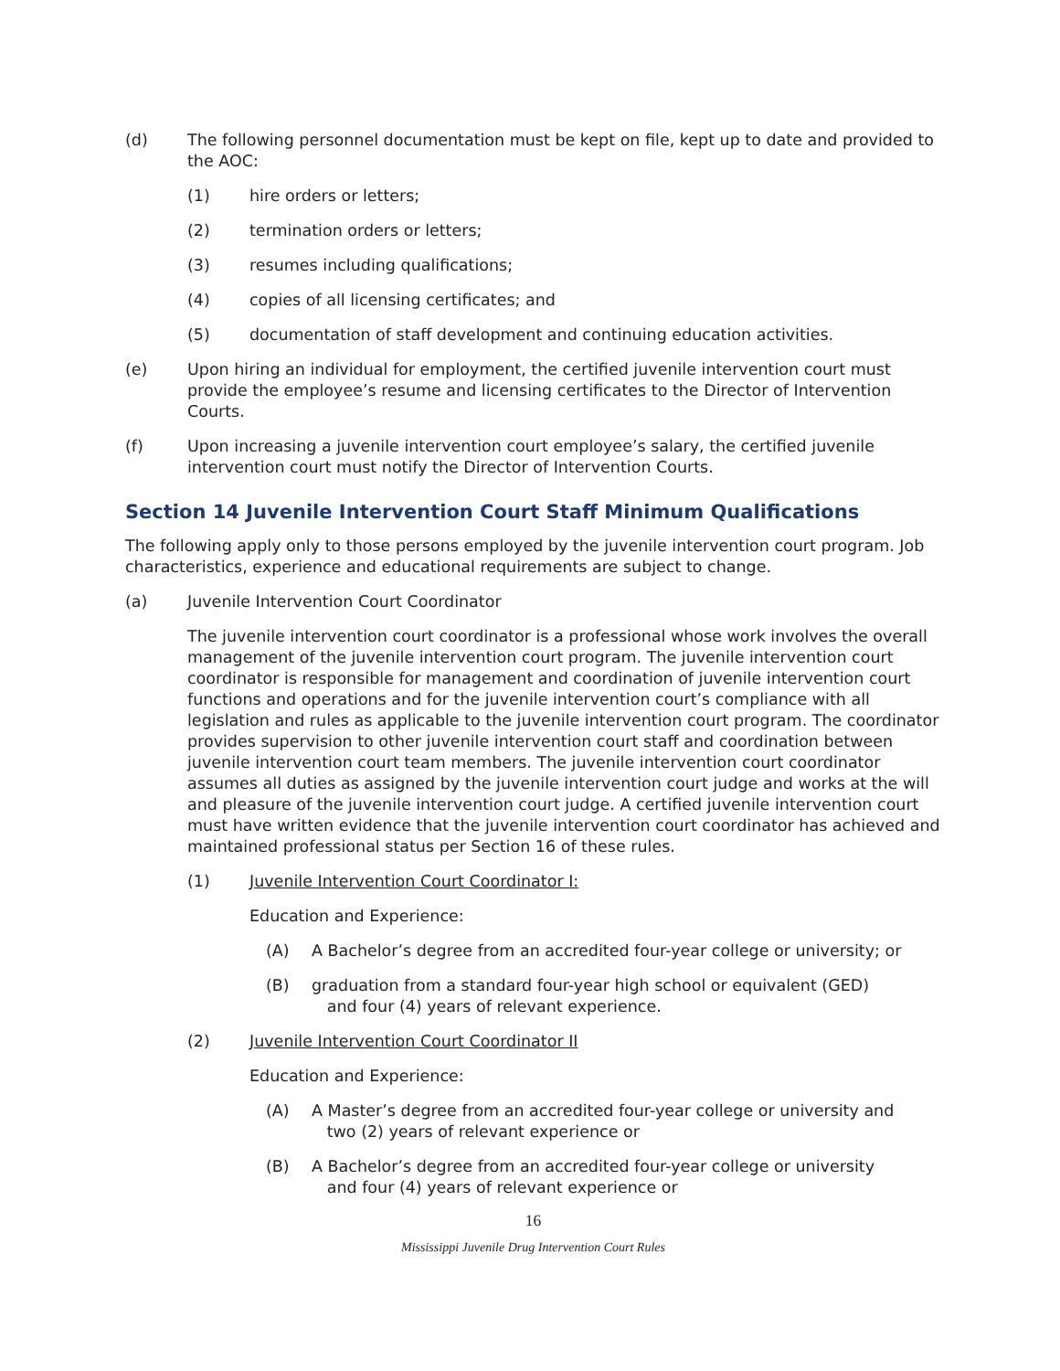(d) The following personnel documentation must be kept on file, kept up to date and provided to the AOC:
(1) hire orders or letters;
(2) termination orders or letters;
(3) resumes including qualifications;
(4) copies of all licensing certificates; and
(5) documentation of staff development and continuing education activities.
(e) Upon hiring an individual for employment, the certified juvenile intervention court must provide the employee’s resume and licensing certificates to the Director of Intervention Courts.
(f) Upon increasing a juvenile intervention court employee’s salary, the certified juvenile intervention court must notify the Director of Intervention Courts.
Section 14 Juvenile Intervention Court Staff Minimum Qualifications
The following apply only to those persons employed by the juvenile intervention court program. Job characteristics, experience and educational requirements are subject to change.
(a) Juvenile Intervention Court Coordinator
The juvenile intervention court coordinator is a professional whose work involves the overall management of the juvenile intervention court program. The juvenile intervention court coordinator is responsible for management and coordination of juvenile intervention court functions and operations and for the juvenile intervention court’s compliance with all legislation and rules as applicable to the juvenile intervention court program. The coordinator provides supervision to other juvenile intervention court staff and coordination between juvenile intervention court team members. The juvenile intervention court coordinator assumes all duties as assigned by the juvenile intervention court judge and works at the will and pleasure of the juvenile intervention court judge. A certified juvenile intervention court must have written evidence that the juvenile intervention court coordinator has achieved and maintained professional status per Section 16 of these rules.
(1) Juvenile Intervention Court Coordinator I:
Education and Experience:
(A) A Bachelor’s degree from an accredited four-year college or university; or
(B) graduation from a standard four-year high school or equivalent (GED)
and four (4) years of relevant experience.
(2) Juvenile Intervention Court Coordinator II
Education and Experience:
(A) A Master’s degree from an accredited four-year college or university and
two (2) years of relevant experience or
(B) A Bachelor’s degree from an accredited four-year college or university
and four (4) years of relevant experience or
16
Mississippi Juvenile Drug Intervention Court Rules